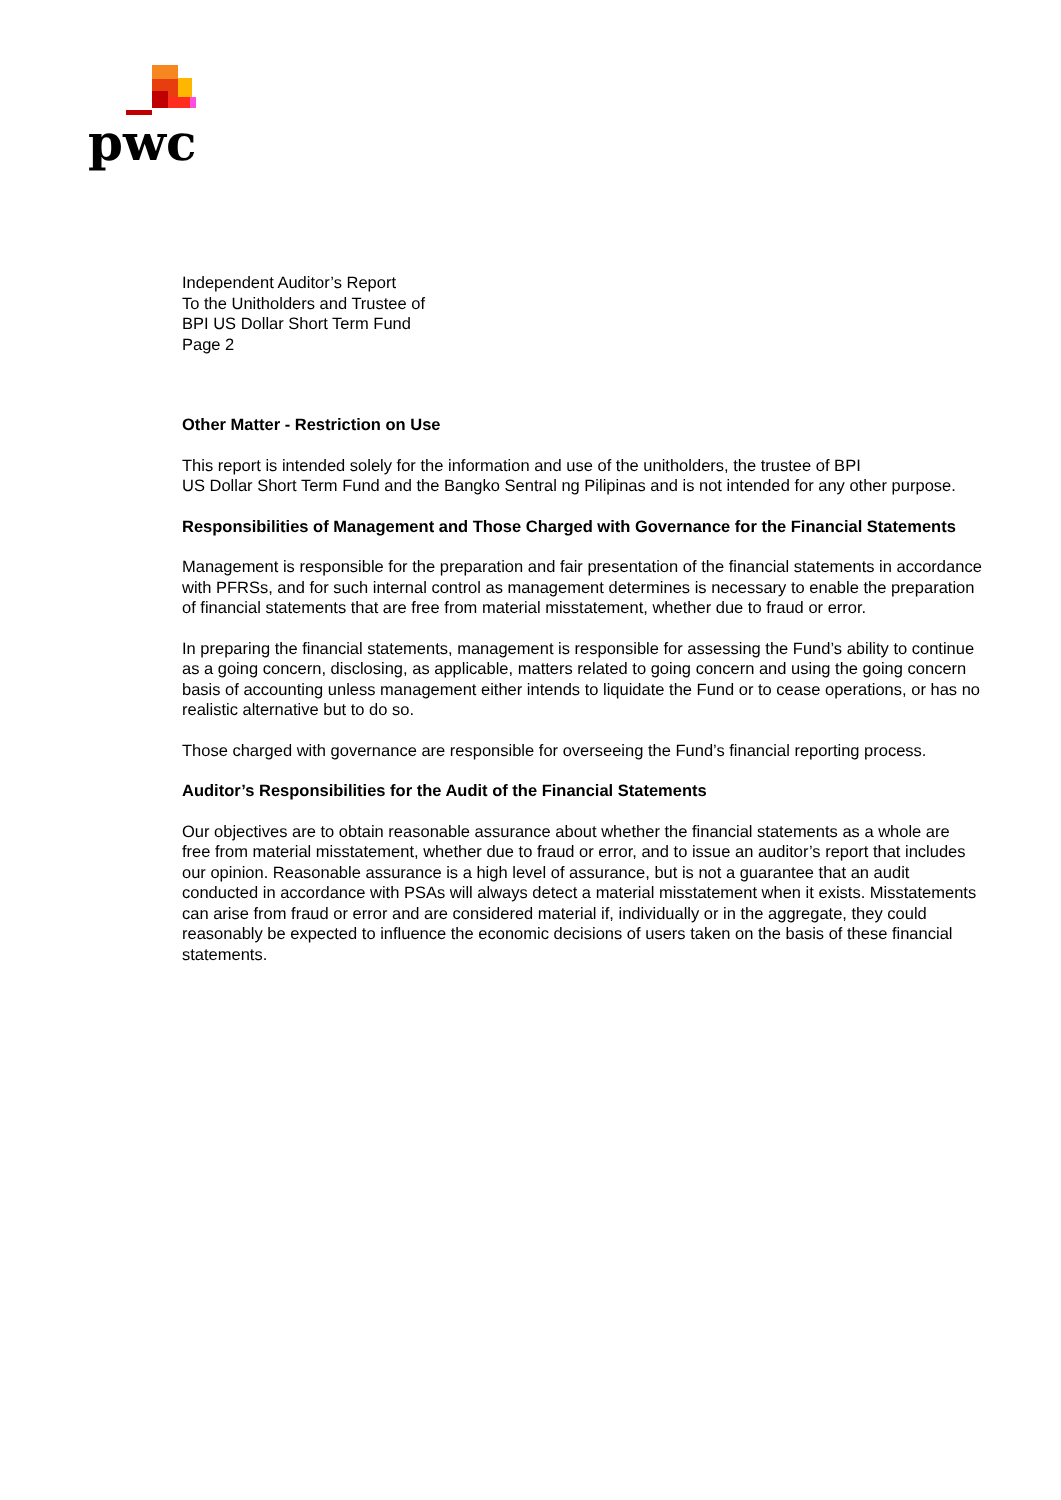pwc
Independent Auditor’s Report
To the Unitholders and Trustee of
BPI US Dollar Short Term Fund
Page 2
Other Matter - Restriction on Use
This report is intended solely for the information and use of the unitholders, the trustee of BPI
US Dollar Short Term Fund and the Bangko Sentral ng Pilipinas and is not intended for any other purpose.
Responsibilities of Management and Those Charged with Governance for the Financial Statements
Management is responsible for the preparation and fair presentation of the financial statements in accordance with PFRSs, and for such internal control as management determines is necessary to enable the preparation of financial statements that are free from material misstatement, whether due to fraud or error.
In preparing the financial statements, management is responsible for assessing the Fund’s ability to continue as a going concern, disclosing, as applicable, matters related to going concern and using the going concern basis of accounting unless management either intends to liquidate the Fund or to cease operations, or has no realistic alternative but to do so.
Those charged with governance are responsible for overseeing the Fund’s financial reporting process.
Auditor’s Responsibilities for the Audit of the Financial Statements
Our objectives are to obtain reasonable assurance about whether the financial statements as a whole are free from material misstatement, whether due to fraud or error, and to issue an auditor’s report that includes our opinion. Reasonable assurance is a high level of assurance, but is not a guarantee that an audit conducted in accordance with PSAs will always detect a material misstatement when it exists. Misstatements can arise from fraud or error and are considered material if, individually or in the aggregate, they could reasonably be expected to influence the economic decisions of users taken on the basis of these financial statements.